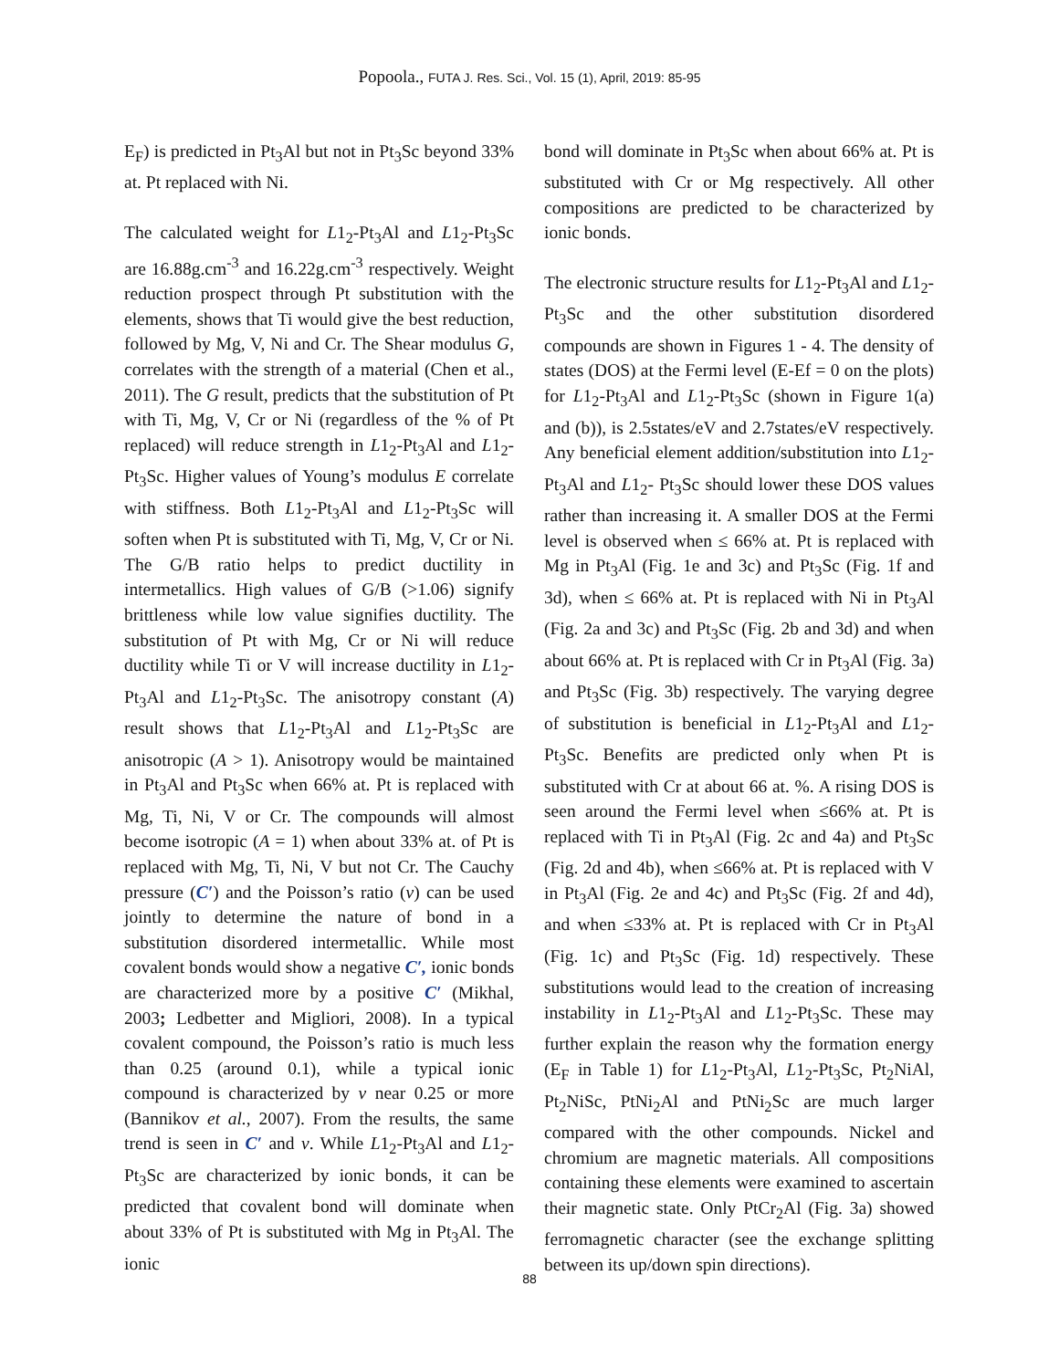Popoola., FUTA J. Res. Sci., Vol. 15 (1), April, 2019: 85-95
E<sub>F</sub>) is predicted in Pt<sub>3</sub>Al but not in Pt<sub>3</sub>Sc beyond 33% at. Pt replaced with Ni.
The calculated weight for L1<sub>2</sub>-Pt<sub>3</sub>Al and L1<sub>2</sub>-Pt<sub>3</sub>Sc are 16.88g.cm<sup>-3</sup> and 16.22g.cm<sup>-3</sup> respectively. Weight reduction prospect through Pt substitution with the elements, shows that Ti would give the best reduction, followed by Mg, V, Ni and Cr. The Shear modulus G, correlates with the strength of a material (Chen et al., 2011). The G result, predicts that the substitution of Pt with Ti, Mg, V, Cr or Ni (regardless of the % of Pt replaced) will reduce strength in L1<sub>2</sub>-Pt<sub>3</sub>Al and L1<sub>2</sub>-Pt<sub>3</sub>Sc. Higher values of Young’s modulus E correlate with stiffness. Both L1<sub>2</sub>-Pt<sub>3</sub>Al and L1<sub>2</sub>-Pt<sub>3</sub>Sc will soften when Pt is substituted with Ti, Mg, V, Cr or Ni. The G/B ratio helps to predict ductility in intermetallics. High values of G/B (>1.06) signify brittleness while low value signifies ductility. The substitution of Pt with Mg, Cr or Ni will reduce ductility while Ti or V will increase ductility in L1<sub>2</sub>-Pt<sub>3</sub>Al and L1<sub>2</sub>-Pt<sub>3</sub>Sc. The anisotropy constant (A) result shows that L1<sub>2</sub>-Pt<sub>3</sub>Al and L1<sub>2</sub>-Pt<sub>3</sub>Sc are anisotropic (A > 1). Anisotropy would be maintained in Pt<sub>3</sub>Al and Pt<sub>3</sub>Sc when 66% at. Pt is replaced with Mg, Ti, Ni, V or Cr. The compounds will almost become isotropic (A = 1) when about 33% at. of Pt is replaced with Mg, Ti, Ni, V but not Cr. The Cauchy pressure (C′) and the Poisson’s ratio (v) can be used jointly to determine the nature of bond in a substitution disordered intermetallic. While most covalent bonds would show a negative C′, ionic bonds are characterized more by a positive C′ (Mikhal, 2003; Ledbetter and Migliori, 2008). In a typical covalent compound, the Poisson’s ratio is much less than 0.25 (around 0.1), while a typical ionic compound is characterized by v near 0.25 or more (Bannikov et al., 2007). From the results, the same trend is seen in C′ and v. While L1<sub>2</sub>-Pt<sub>3</sub>Al and L1<sub>2</sub>-Pt<sub>3</sub>Sc are characterized by ionic bonds, it can be predicted that covalent bond will dominate when about 33% of Pt is substituted with Mg in Pt<sub>3</sub>Al. The ionic
bond will dominate in Pt<sub>3</sub>Sc when about 66% at. Pt is substituted with Cr or Mg respectively. All other compositions are predicted to be characterized by ionic bonds.
The electronic structure results for L1<sub>2</sub>-Pt<sub>3</sub>Al and L1<sub>2</sub>-Pt<sub>3</sub>Sc and the other substitution disordered compounds are shown in Figures 1 - 4. The density of states (DOS) at the Fermi level (E-Ef = 0 on the plots) for L1<sub>2</sub>-Pt<sub>3</sub>Al and L1<sub>2</sub>-Pt<sub>3</sub>Sc (shown in Figure 1(a) and (b)), is 2.5states/eV and 2.7states/eV respectively. Any beneficial element addition/substitution into L1<sub>2</sub>-Pt<sub>3</sub>Al and L1<sub>2</sub>- Pt<sub>3</sub>Sc should lower these DOS values rather than increasing it. A smaller DOS at the Fermi level is observed when ≤ 66% at. Pt is replaced with Mg in Pt<sub>3</sub>Al (Fig. 1e and 3c) and Pt<sub>3</sub>Sc (Fig. 1f and 3d), when ≤ 66% at. Pt is replaced with Ni in Pt<sub>3</sub>Al (Fig. 2a and 3c) and Pt<sub>3</sub>Sc (Fig. 2b and 3d) and when about 66% at. Pt is replaced with Cr in Pt<sub>3</sub>Al (Fig. 3a) and Pt<sub>3</sub>Sc (Fig. 3b) respectively. The varying degree of substitution is beneficial in L1<sub>2</sub>-Pt<sub>3</sub>Al and L1<sub>2</sub>-Pt<sub>3</sub>Sc. Benefits are predicted only when Pt is substituted with Cr at about 66 at. %. A rising DOS is seen around the Fermi level when ≤66% at. Pt is replaced with Ti in Pt<sub>3</sub>Al (Fig. 2c and 4a) and Pt<sub>3</sub>Sc (Fig. 2d and 4b), when ≤66% at. Pt is replaced with V in Pt<sub>3</sub>Al (Fig. 2e and 4c) and Pt<sub>3</sub>Sc (Fig. 2f and 4d), and when ≤33% at. Pt is replaced with Cr in Pt<sub>3</sub>Al (Fig. 1c) and Pt<sub>3</sub>Sc (Fig. 1d) respectively. These substitutions would lead to the creation of increasing instability in L1<sub>2</sub>-Pt<sub>3</sub>Al and L1<sub>2</sub>-Pt<sub>3</sub>Sc. These may further explain the reason why the formation energy (E<sub>F</sub> in Table 1) for L1<sub>2</sub>-Pt<sub>3</sub>Al, L1<sub>2</sub>-Pt<sub>3</sub>Sc, Pt<sub>2</sub>NiAl, Pt<sub>2</sub>NiSc, PtNi<sub>2</sub>Al and PtNi<sub>2</sub>Sc are much larger compared with the other compounds. Nickel and chromium are magnetic materials. All compositions containing these elements were examined to ascertain their magnetic state. Only PtCr<sub>2</sub>Al (Fig. 3a) showed ferromagnetic character (see the exchange splitting between its up/down spin directions).
88